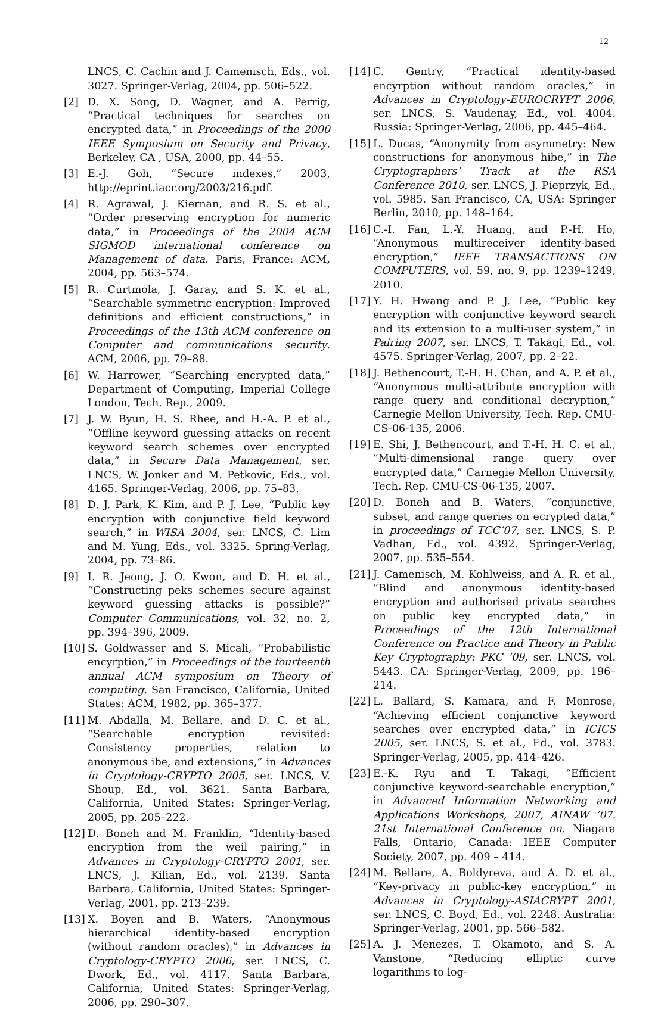12
LNCS, C. Cachin and J. Camenisch, Eds., vol. 3027. Springer-Verlag, 2004, pp. 506–522.
[2] D. X. Song, D. Wagner, and A. Perrig, “Practical techniques for searches on encrypted data,” in Proceedings of the 2000 IEEE Symposium on Security and Privacy, Berkeley, CA , USA, 2000, pp. 44–55.
[3] E.-J. Goh, “Secure indexes,” 2003, http://eprint.iacr.org/2003/216.pdf.
[4] R. Agrawal, J. Kiernan, and R. S. et al., “Order preserving encryption for numeric data,” in Proceedings of the 2004 ACM SIGMOD international conference on Management of data. Paris, France: ACM, 2004, pp. 563–574.
[5] R. Curtmola, J. Garay, and S. K. et al., “Searchable symmetric encryption: Improved definitions and efficient constructions,” in Proceedings of the 13th ACM conference on Computer and communications security. ACM, 2006, pp. 79–88.
[6] W. Harrower, “Searching encrypted data,” Department of Computing, Imperial College London, Tech. Rep., 2009.
[7] J. W. Byun, H. S. Rhee, and H.-A. P. et al., “Offline keyword guessing attacks on recent keyword search schemes over encrypted data,” in Secure Data Management, ser. LNCS, W. Jonker and M. Petkovic, Eds., vol. 4165. Springer-Verlag, 2006, pp. 75–83.
[8] D. J. Park, K. Kim, and P. J. Lee, “Public key encryption with conjunctive field keyword search,” in WISA 2004, ser. LNCS, C. Lim and M. Yung, Eds., vol. 3325. Spring-Verlag, 2004, pp. 73–86.
[9] I. R. Jeong, J. O. Kwon, and D. H. et al., “Constructing peks schemes secure against keyword guessing attacks is possible?” Computer Communications, vol. 32, no. 2, pp. 394–396, 2009.
[10] S. Goldwasser and S. Micali, “Probabilistic encyrption,” in Proceedings of the fourteenth annual ACM symposium on Theory of computing. San Francisco, California, United States: ACM, 1982, pp. 365–377.
[11] M. Abdalla, M. Bellare, and D. C. et al., “Searchable encryption revisited: Consistency properties, relation to anonymous ibe, and extensions,” in Advances in Cryptology-CRYPTO 2005, ser. LNCS, V. Shoup, Ed., vol. 3621. Santa Barbara, California, United States: Springer-Verlag, 2005, pp. 205–222.
[12] D. Boneh and M. Franklin, “Identity-based encryption from the weil pairing,” in Advances in Cryptology-CRYPTO 2001, ser. LNCS, J. Kilian, Ed., vol. 2139. Santa Barbara, California, United States: Springer-Verlag, 2001, pp. 213–239.
[13] X. Boyen and B. Waters, “Anonymous hierarchical identity-based encryption (without random oracles),” in Advances in Cryptology-CRYPTO 2006, ser. LNCS, C. Dwork, Ed., vol. 4117. Santa Barbara, California, United States: Springer-Verlag, 2006, pp. 290–307.
[14] C. Gentry, “Practical identity-based encyrption without random oracles,” in Advances in Cryptology-EUROCRYPT 2006, ser. LNCS, S. Vaudenay, Ed., vol. 4004. Russia: Springer-Verlag, 2006, pp. 445–464.
[15] L. Ducas, “Anonymity from asymmetry: New constructions for anonymous hibe,” in The Cryptographers’ Track at the RSA Conference 2010, ser. LNCS, J. Pieprzyk, Ed., vol. 5985. San Francisco, CA, USA: Springer Berlin, 2010, pp. 148–164.
[16] C.-I. Fan, L.-Y. Huang, and P.-H. Ho, “Anonymous multireceiver identity-based encryption,” IEEE TRANSACTIONS ON COMPUTERS, vol. 59, no. 9, pp. 1239–1249, 2010.
[17] Y. H. Hwang and P. J. Lee, “Public key encryption with conjunctive keyword search and its extension to a multi-user system,” in Pairing 2007, ser. LNCS, T. Takagi, Ed., vol. 4575. Springer-Verlag, 2007, pp. 2–22.
[18] J. Bethencourt, T.-H. H. Chan, and A. P. et al., “Anonymous multi-attribute encryption with range query and conditional decryption,” Carnegie Mellon University, Tech. Rep. CMU-CS-06-135, 2006.
[19] E. Shi, J. Bethencourt, and T.-H. H. C. et al., “Multi-dimensional range query over encrypted data,” Carnegie Mellon University, Tech. Rep. CMU-CS-06-135, 2007.
[20] D. Boneh and B. Waters, “conjunctive, subset, and range queries on ecrypted data,” in proceedings of TCC’07, ser. LNCS, S. P. Vadhan, Ed., vol. 4392. Springer-Verlag, 2007, pp. 535–554.
[21] J. Camenisch, M. Kohlweiss, and A. R. et al., “Blind and anonymous identity-based encryption and authorised private searches on public key encrypted data,” in Proceedings of the 12th International Conference on Practice and Theory in Public Key Cryptography: PKC ’09, ser. LNCS, vol. 5443. CA: Springer-Verlag, 2009, pp. 196–214.
[22] L. Ballard, S. Kamara, and F. Monrose, “Achieving efficient conjunctive keyword searches over encrypted data,” in ICICS 2005, ser. LNCS, S. et al., Ed., vol. 3783. Springer-Verlag, 2005, pp. 414–426.
[23] E.-K. Ryu and T. Takagi, “Efficient conjunctive keyword-searchable encryption,” in Advanced Information Networking and Applications Workshops, 2007, AINAW ’07. 21st International Conference on. Niagara Falls, Ontario, Canada: IEEE Computer Society, 2007, pp. 409 – 414.
[24] M. Bellare, A. Boldyreva, and A. D. et al., “Key-privacy in public-key encryption,” in Advances in Cryptology-ASIACRYPT 2001, ser. LNCS, C. Boyd, Ed., vol. 2248. Australia: Springer-Verlag, 2001, pp. 566–582.
[25] A. J. Menezes, T. Okamoto, and S. A. Vanstone, “Reducing elliptic curve logarithms to log-